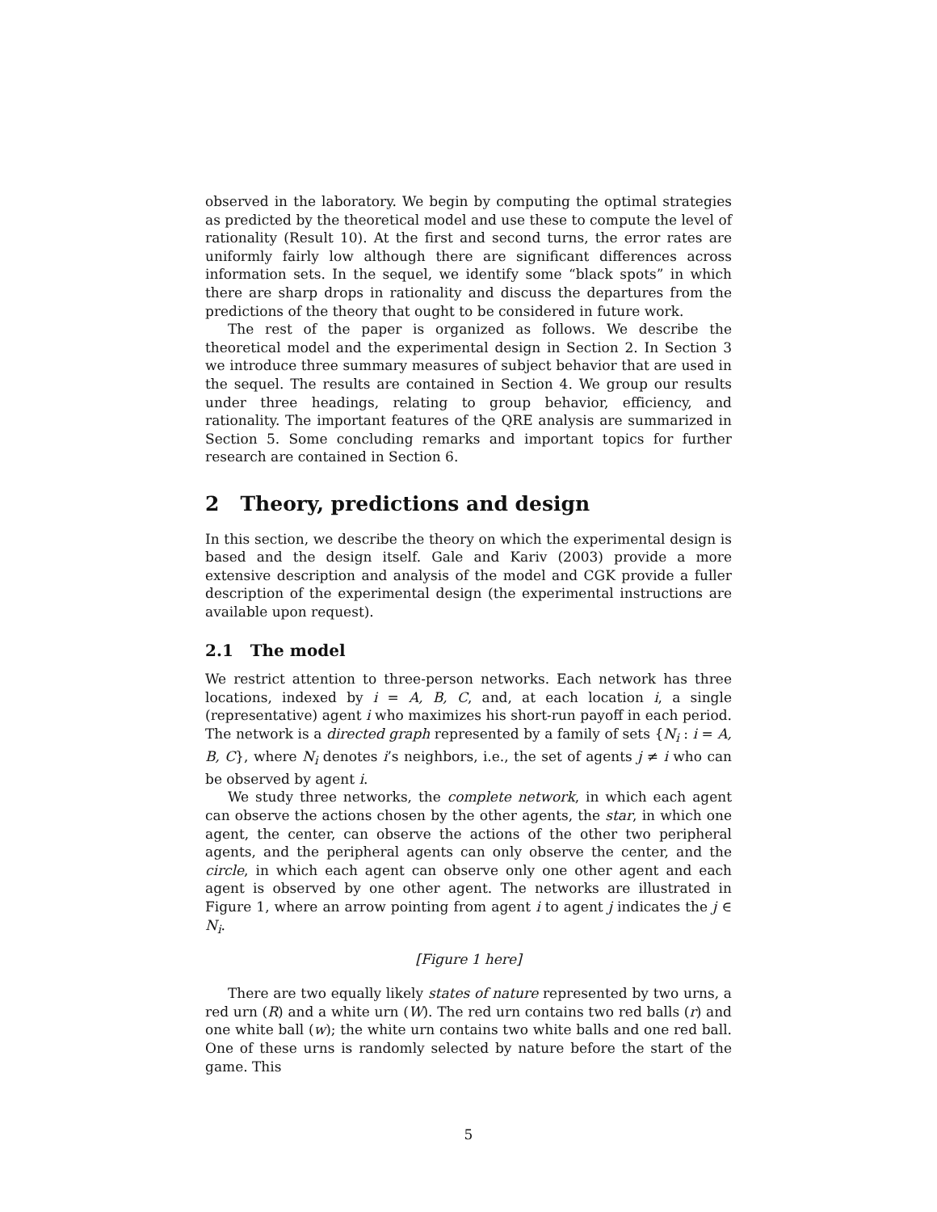observed in the laboratory. We begin by computing the optimal strategies as predicted by the theoretical model and use these to compute the level of rationality (Result 10). At the first and second turns, the error rates are uniformly fairly low although there are significant differences across information sets. In the sequel, we identify some “black spots” in which there are sharp drops in rationality and discuss the departures from the predictions of the theory that ought to be considered in future work.
The rest of the paper is organized as follows. We describe the theoretical model and the experimental design in Section 2. In Section 3 we introduce three summary measures of subject behavior that are used in the sequel. The results are contained in Section 4. We group our results under three headings, relating to group behavior, efficiency, and rationality. The important features of the QRE analysis are summarized in Section 5. Some concluding remarks and important topics for further research are contained in Section 6.
2 Theory, predictions and design
In this section, we describe the theory on which the experimental design is based and the design itself. Gale and Kariv (2003) provide a more extensive description and analysis of the model and CGK provide a fuller description of the experimental design (the experimental instructions are available upon request).
2.1 The model
We restrict attention to three-person networks. Each network has three locations, indexed by i = A, B, C, and, at each location i, a single (representative) agent i who maximizes his short-run payoff in each period. The network is a directed graph represented by a family of sets {N<sub>i</sub> : i = A, B, C}, where N<sub>i</sub> denotes i’s neighbors, i.e., the set of agents j ≠ i who can be observed by agent i.
We study three networks, the complete network, in which each agent can observe the actions chosen by the other agents, the star, in which one agent, the center, can observe the actions of the other two peripheral agents, and the peripheral agents can only observe the center, and the circle, in which each agent can observe only one other agent and each agent is observed by one other agent. The networks are illustrated in Figure 1, where an arrow pointing from agent i to agent j indicates the j ∈ N<sub>i</sub>.
[Figure 1 here]
There are two equally likely states of nature represented by two urns, a red urn (R) and a white urn (W). The red urn contains two red balls (r) and one white ball (w); the white urn contains two white balls and one red ball. One of these urns is randomly selected by nature before the start of the game. This
5